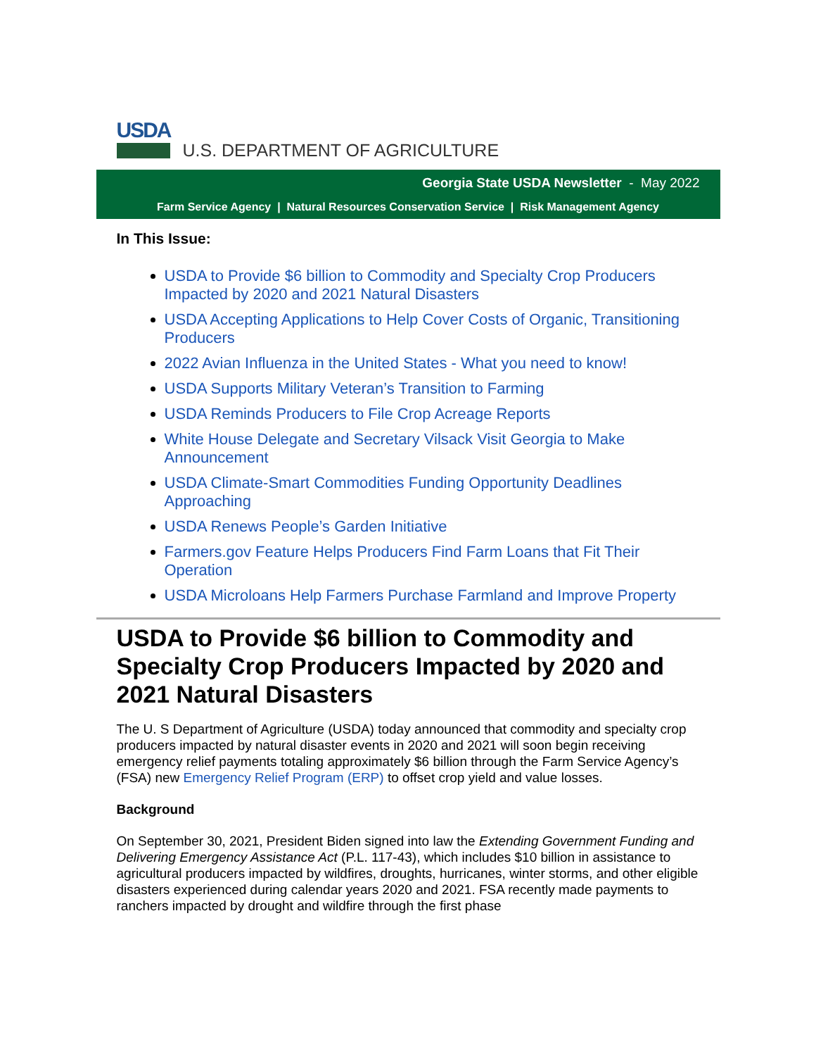USDA
U.S. DEPARTMENT OF AGRICULTURE
Georgia State USDA Newsletter - May 2022
Farm Service Agency | Natural Resources Conservation Service | Risk Management Agency
In This Issue:
USDA to Provide $6 billion to Commodity and Specialty Crop Producers Impacted by 2020 and 2021 Natural Disasters
USDA Accepting Applications to Help Cover Costs of Organic, Transitioning Producers
2022 Avian Influenza in the United States - What you need to know!
USDA Supports Military Veteran’s Transition to Farming
USDA Reminds Producers to File Crop Acreage Reports
White House Delegate and Secretary Vilsack Visit Georgia to Make Announcement
USDA Climate-Smart Commodities Funding Opportunity Deadlines Approaching
USDA Renews People’s Garden Initiative
Farmers.gov Feature Helps Producers Find Farm Loans that Fit Their Operation
USDA Microloans Help Farmers Purchase Farmland and Improve Property
USDA to Provide $6 billion to Commodity and Specialty Crop Producers Impacted by 2020 and 2021 Natural Disasters
The U. S Department of Agriculture (USDA) today announced that commodity and specialty crop producers impacted by natural disaster events in 2020 and 2021 will soon begin receiving emergency relief payments totaling approximately $6 billion through the Farm Service Agency’s (FSA) new Emergency Relief Program (ERP) to offset crop yield and value losses.
Background
On September 30, 2021, President Biden signed into law the Extending Government Funding and Delivering Emergency Assistance Act (P.L. 117-43), which includes $10 billion in assistance to agricultural producers impacted by wildfires, droughts, hurricanes, winter storms, and other eligible disasters experienced during calendar years 2020 and 2021. FSA recently made payments to ranchers impacted by drought and wildfire through the first phase